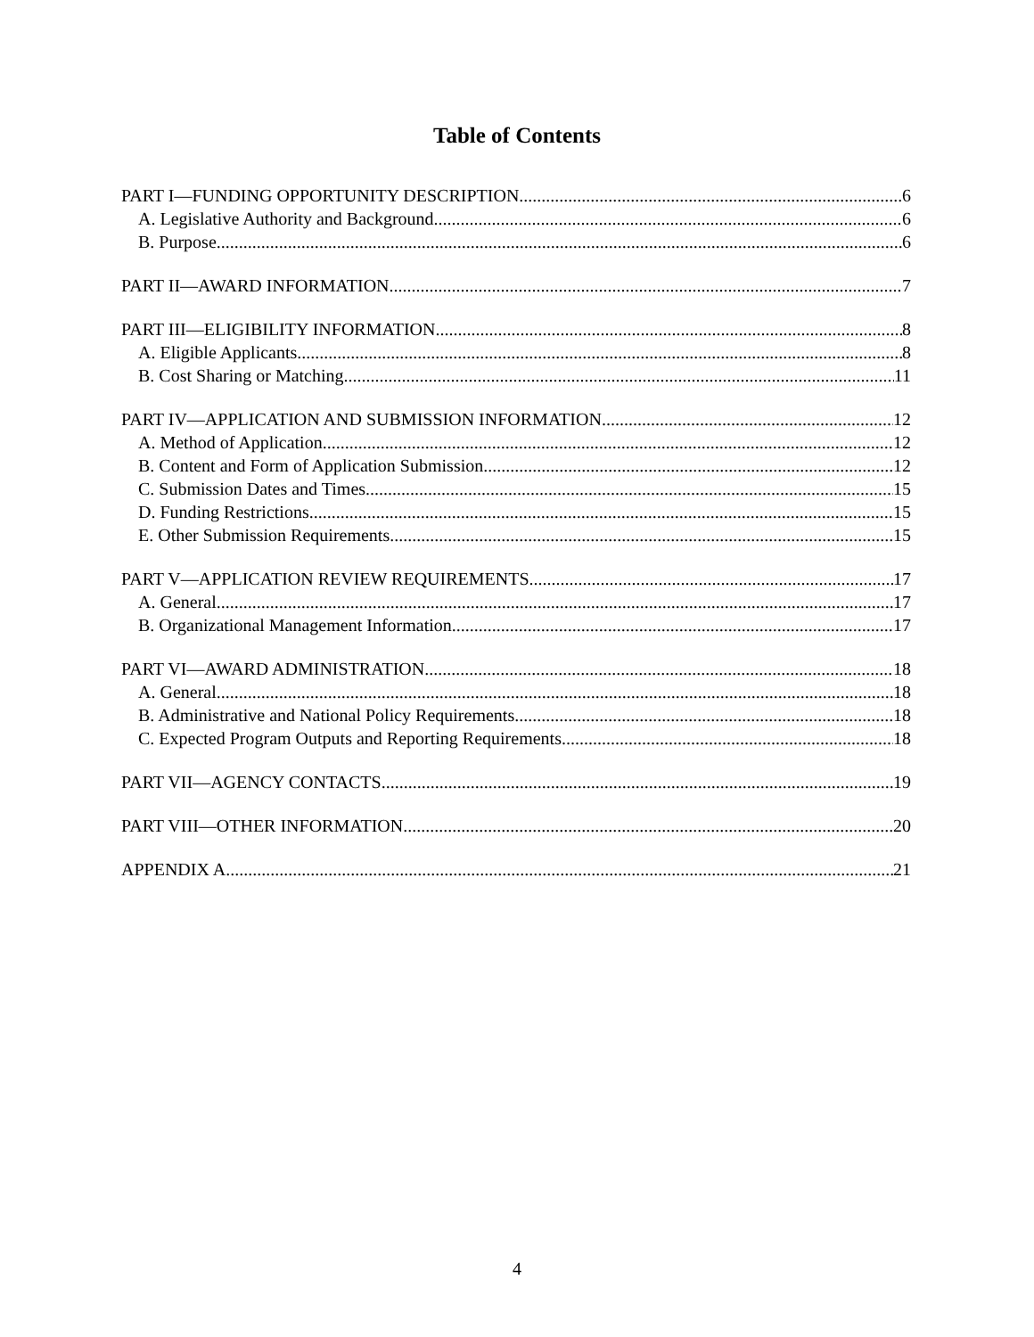Table of Contents
PART I—FUNDING OPPORTUNITY DESCRIPTION 6
A. Legislative Authority and Background 6
B. Purpose 6
PART II—AWARD INFORMATION 7
PART III—ELIGIBILITY INFORMATION 8
A. Eligible Applicants 8
B. Cost Sharing or Matching 11
PART IV—APPLICATION AND SUBMISSION INFORMATION 12
A. Method of Application 12
B. Content and Form of Application Submission 12
C. Submission Dates and Times 15
D. Funding Restrictions 15
E. Other Submission Requirements 15
PART V—APPLICATION REVIEW REQUIREMENTS 17
A. General 17
B. Organizational Management Information 17
PART VI—AWARD ADMINISTRATION 18
A. General 18
B. Administrative and National Policy Requirements 18
C. Expected Program Outputs and Reporting Requirements 18
PART VII—AGENCY CONTACTS 19
PART VIII—OTHER INFORMATION 20
APPENDIX A 21
4